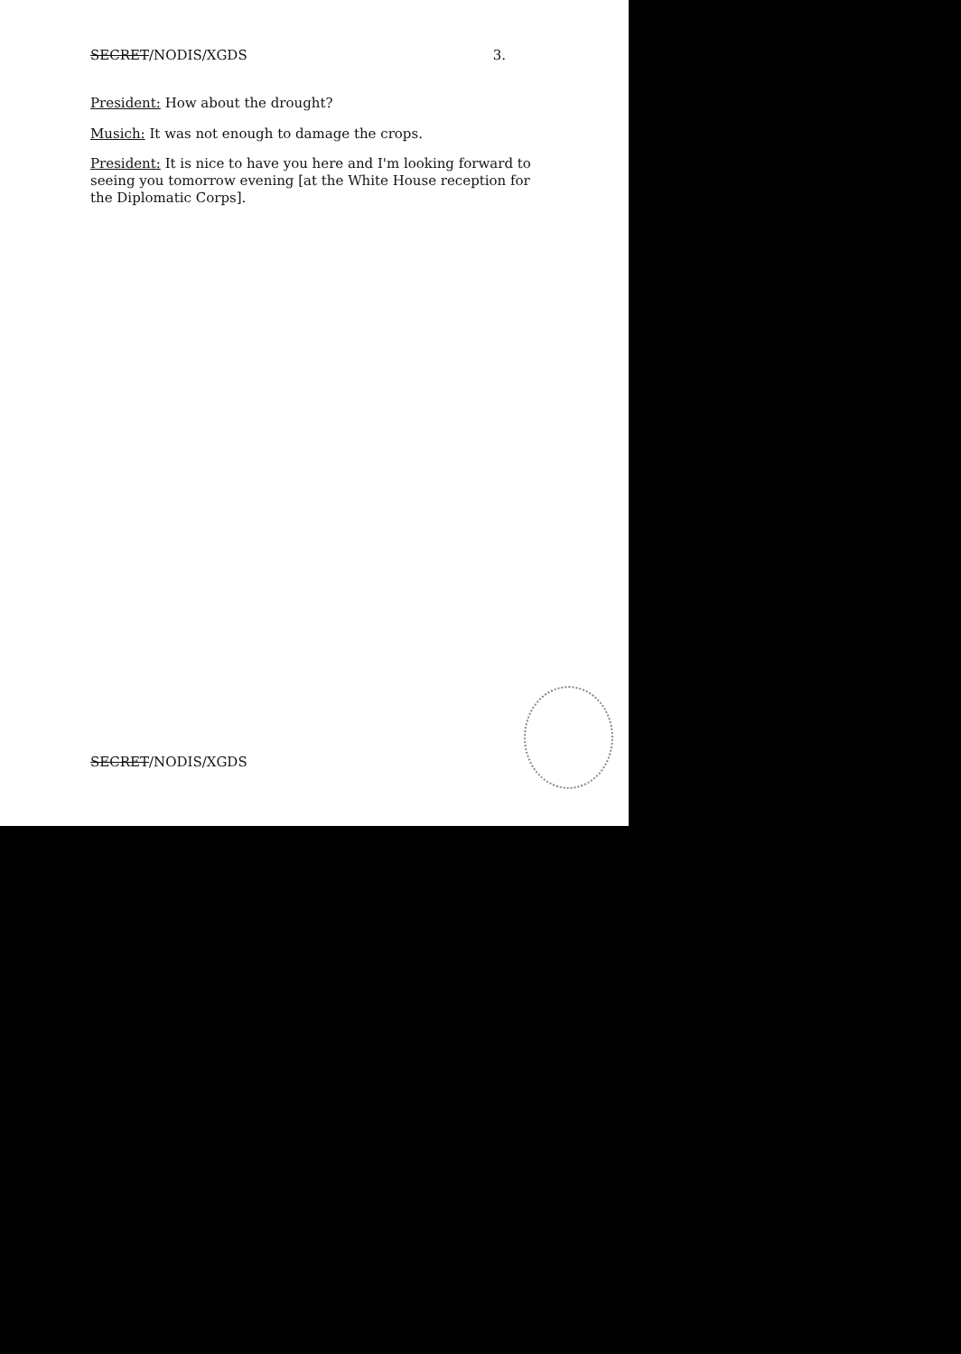SECRET/NODIS/XGDS 3.
President: How about the drought?
Musich: It was not enough to damage the crops.
President: It is nice to have you here and I'm looking forward to seeing you tomorrow evening [at the White House reception for the Diplomatic Corps].
SECRET/NODIS/XGDS